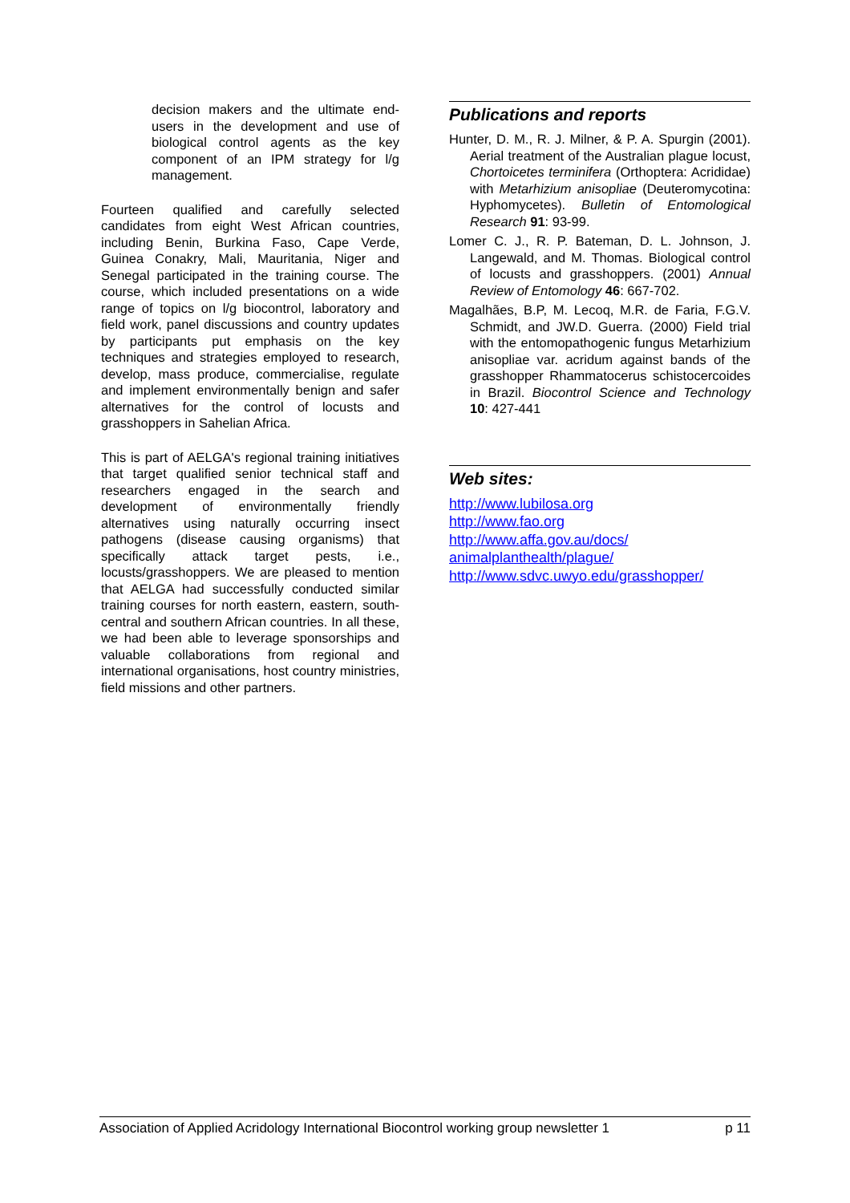decision makers and the ultimate end-users in the development and use of biological control agents as the key component of an IPM strategy for l/g management.
Fourteen qualified and carefully selected candidates from eight West African countries, including Benin, Burkina Faso, Cape Verde, Guinea Conakry, Mali, Mauritania, Niger and Senegal participated in the training course. The course, which included presentations on a wide range of topics on l/g biocontrol, laboratory and field work, panel discussions and country updates by participants put emphasis on the key techniques and strategies employed to research, develop, mass produce, commercialise, regulate and implement environmentally benign and safer alternatives for the control of locusts and grasshoppers in Sahelian Africa.
This is part of AELGA's regional training initiatives that target qualified senior technical staff and researchers engaged in the search and development of environmentally friendly alternatives using naturally occurring insect pathogens (disease causing organisms) that specifically attack target pests, i.e., locusts/grasshoppers. We are pleased to mention that AELGA had successfully conducted similar training courses for north eastern, eastern, south-central and southern African countries. In all these, we had been able to leverage sponsorships and valuable collaborations from regional and international organisations, host country ministries, field missions and other partners.
Publications and reports
Hunter, D. M., R. J. Milner, & P. A. Spurgin (2001). Aerial treatment of the Australian plague locust, Chortoicetes terminifera (Orthoptera: Acrididae) with Metarhizium anisopliae (Deuteromycotina: Hyphomycetes). Bulletin of Entomological Research 91: 93-99.
Lomer C. J., R. P. Bateman, D. L. Johnson, J. Langewald, and M. Thomas. Biological control of locusts and grasshoppers. (2001) Annual Review of Entomology 46: 667-702.
Magalhães, B.P, M. Lecoq, M.R. de Faria, F.G.V. Schmidt, and JW.D. Guerra. (2000) Field trial with the entomopathogenic fungus Metarhizium anisopliae var. acridum against bands of the grasshopper Rhammatocerus schistocercoides in Brazil. Biocontrol Science and Technology 10: 427-441
Web sites:
http://www.lubilosa.org
http://www.fao.org
http://www.affa.gov.au/docs/ animalplanthealth/plague/
http://www.sdvc.uwyo.edu/grasshopper/
Association of Applied Acridology International Biocontrol working group newsletter 1 p 11